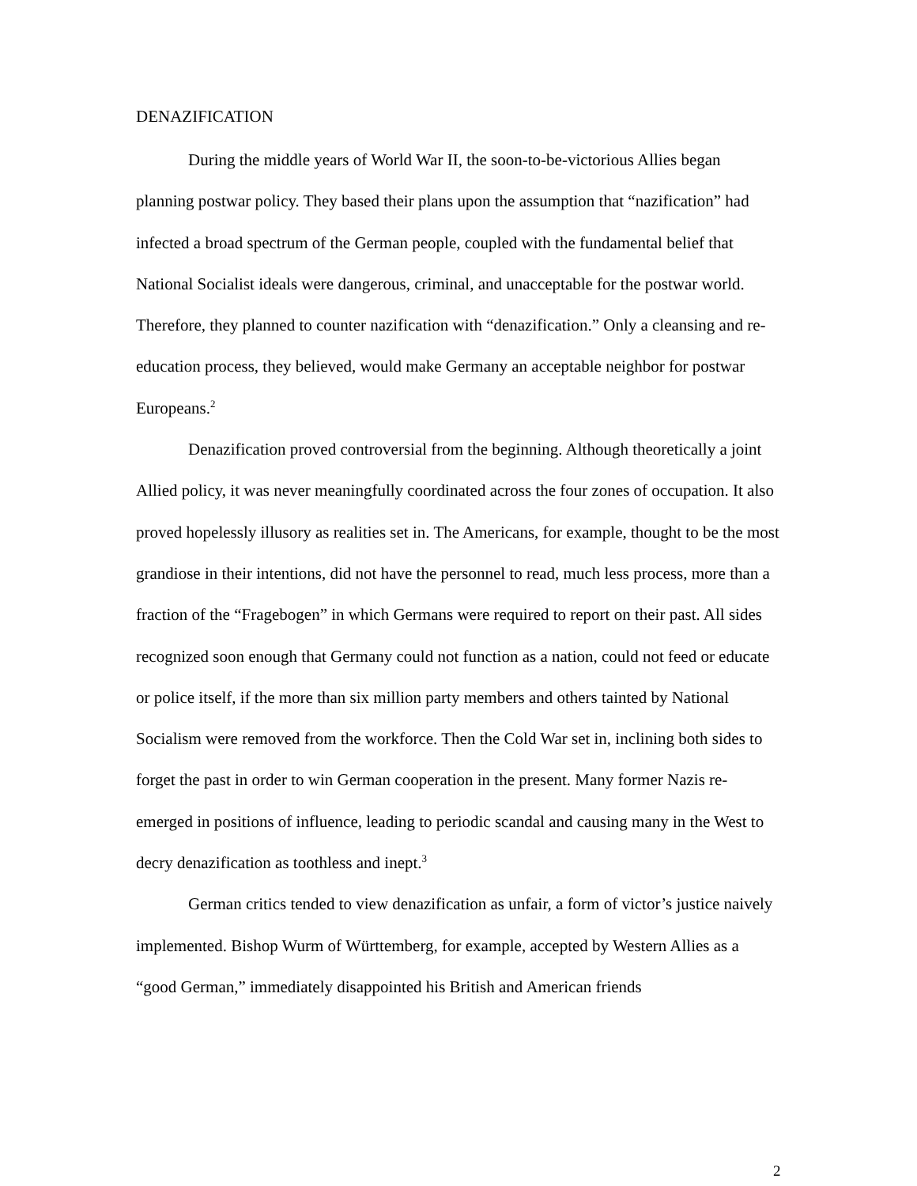DENAZIFICATION
During the middle years of World War II, the soon-to-be-victorious Allies began planning postwar policy. They based their plans upon the assumption that “nazification” had infected a broad spectrum of the German people, coupled with the fundamental belief that National Socialist ideals were dangerous, criminal, and unacceptable for the postwar world. Therefore, they planned to counter nazification with “denazification.” Only a cleansing and re-education process, they believed, would make Germany an acceptable neighbor for postwar Europeans.<sup>2</sup>
Denazification proved controversial from the beginning. Although theoretically a joint Allied policy, it was never meaningfully coordinated across the four zones of occupation. It also proved hopelessly illusory as realities set in. The Americans, for example, thought to be the most grandiose in their intentions, did not have the personnel to read, much less process, more than a fraction of the “Fragebogen” in which Germans were required to report on their past. All sides recognized soon enough that Germany could not function as a nation, could not feed or educate or police itself, if the more than six million party members and others tainted by National Socialism were removed from the workforce. Then the Cold War set in, inclining both sides to forget the past in order to win German cooperation in the present. Many former Nazis re-emerged in positions of influence, leading to periodic scandal and causing many in the West to decry denazification as toothless and inept.<sup>3</sup>
German critics tended to view denazification as unfair, a form of victor’s justice naively implemented. Bishop Wurm of Württemberg, for example, accepted by Western Allies as a “good German,” immediately disappointed his British and American friends
2